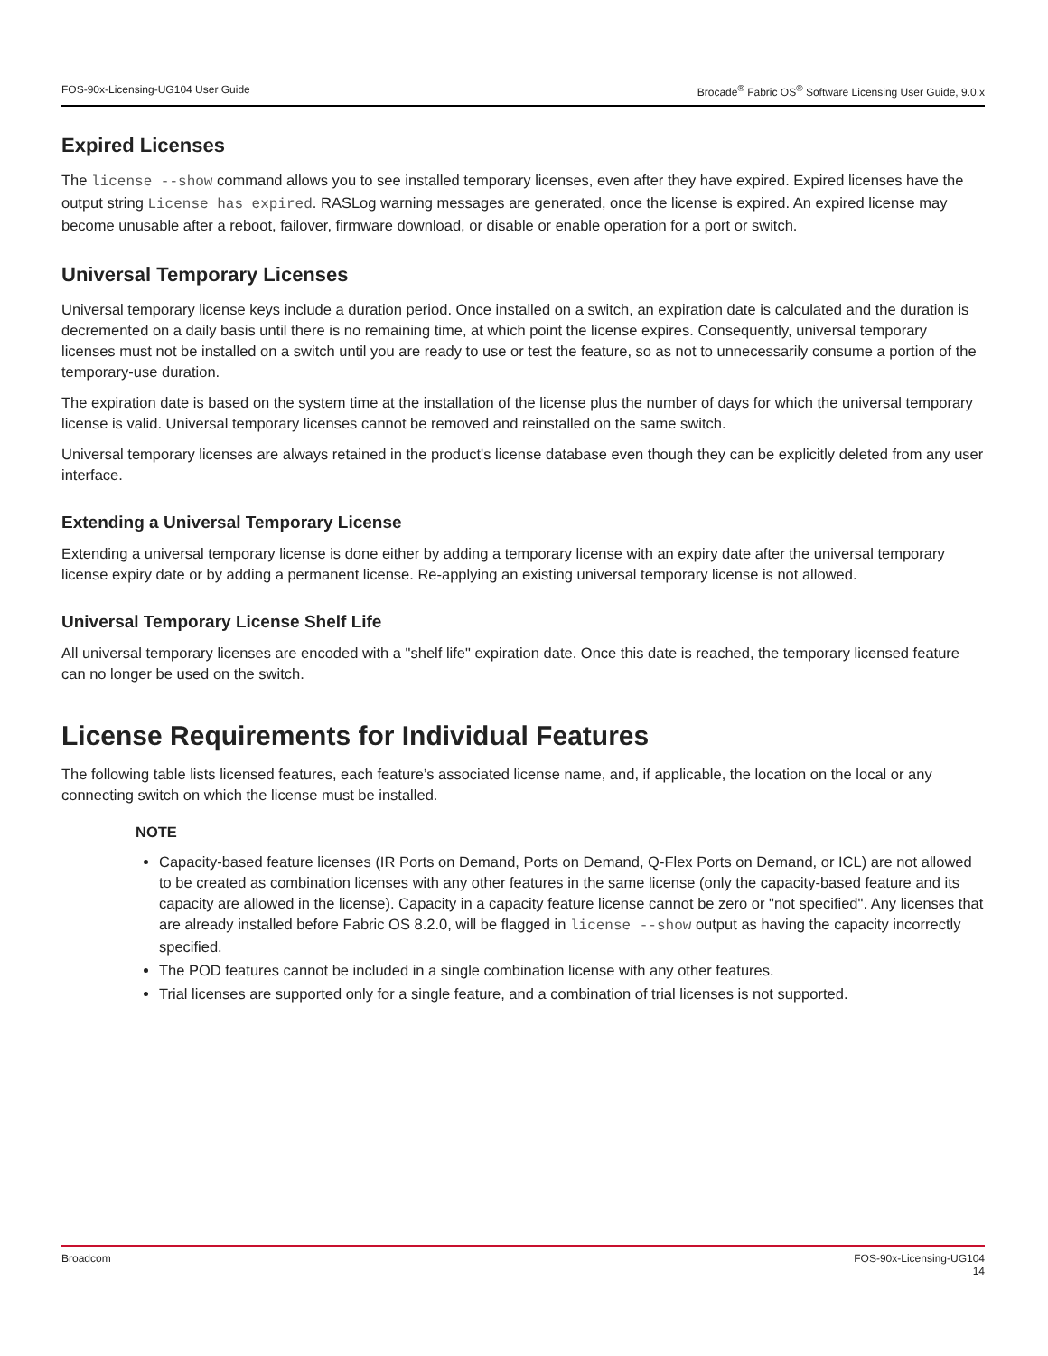FOS-90x-Licensing-UG104 User Guide Brocade<sup>®</sup> Fabric OS<sup>®</sup> Software Licensing User Guide, 9.0.x
Expired Licenses
The license --show command allows you to see installed temporary licenses, even after they have expired. Expired licenses have the output string License has expired. RASLog warning messages are generated, once the license is expired. An expired license may become unusable after a reboot, failover, firmware download, or disable or enable operation for a port or switch.
Universal Temporary Licenses
Universal temporary license keys include a duration period. Once installed on a switch, an expiration date is calculated and the duration is decremented on a daily basis until there is no remaining time, at which point the license expires. Consequently, universal temporary licenses must not be installed on a switch until you are ready to use or test the feature, so as not to unnecessarily consume a portion of the temporary-use duration.
The expiration date is based on the system time at the installation of the license plus the number of days for which the universal temporary license is valid. Universal temporary licenses cannot be removed and reinstalled on the same switch.
Universal temporary licenses are always retained in the product's license database even though they can be explicitly deleted from any user interface.
Extending a Universal Temporary License
Extending a universal temporary license is done either by adding a temporary license with an expiry date after the universal temporary license expiry date or by adding a permanent license. Re-applying an existing universal temporary license is not allowed.
Universal Temporary License Shelf Life
All universal temporary licenses are encoded with a "shelf life" expiration date. Once this date is reached, the temporary licensed feature can no longer be used on the switch.
License Requirements for Individual Features
The following table lists licensed features, each feature’s associated license name, and, if applicable, the location on the local or any connecting switch on which the license must be installed.
NOTE
Capacity-based feature licenses (IR Ports on Demand, Ports on Demand, Q-Flex Ports on Demand, or ICL) are not allowed to be created as combination licenses with any other features in the same license (only the capacity-based feature and its capacity are allowed in the license). Capacity in a capacity feature license cannot be zero or "not specified". Any licenses that are already installed before Fabric OS 8.2.0, will be flagged in license --show output as having the capacity incorrectly specified.
The POD features cannot be included in a single combination license with any other features.
Trial licenses are supported only for a single feature, and a combination of trial licenses is not supported.
Broadcom FOS-90x-Licensing-UG104
14